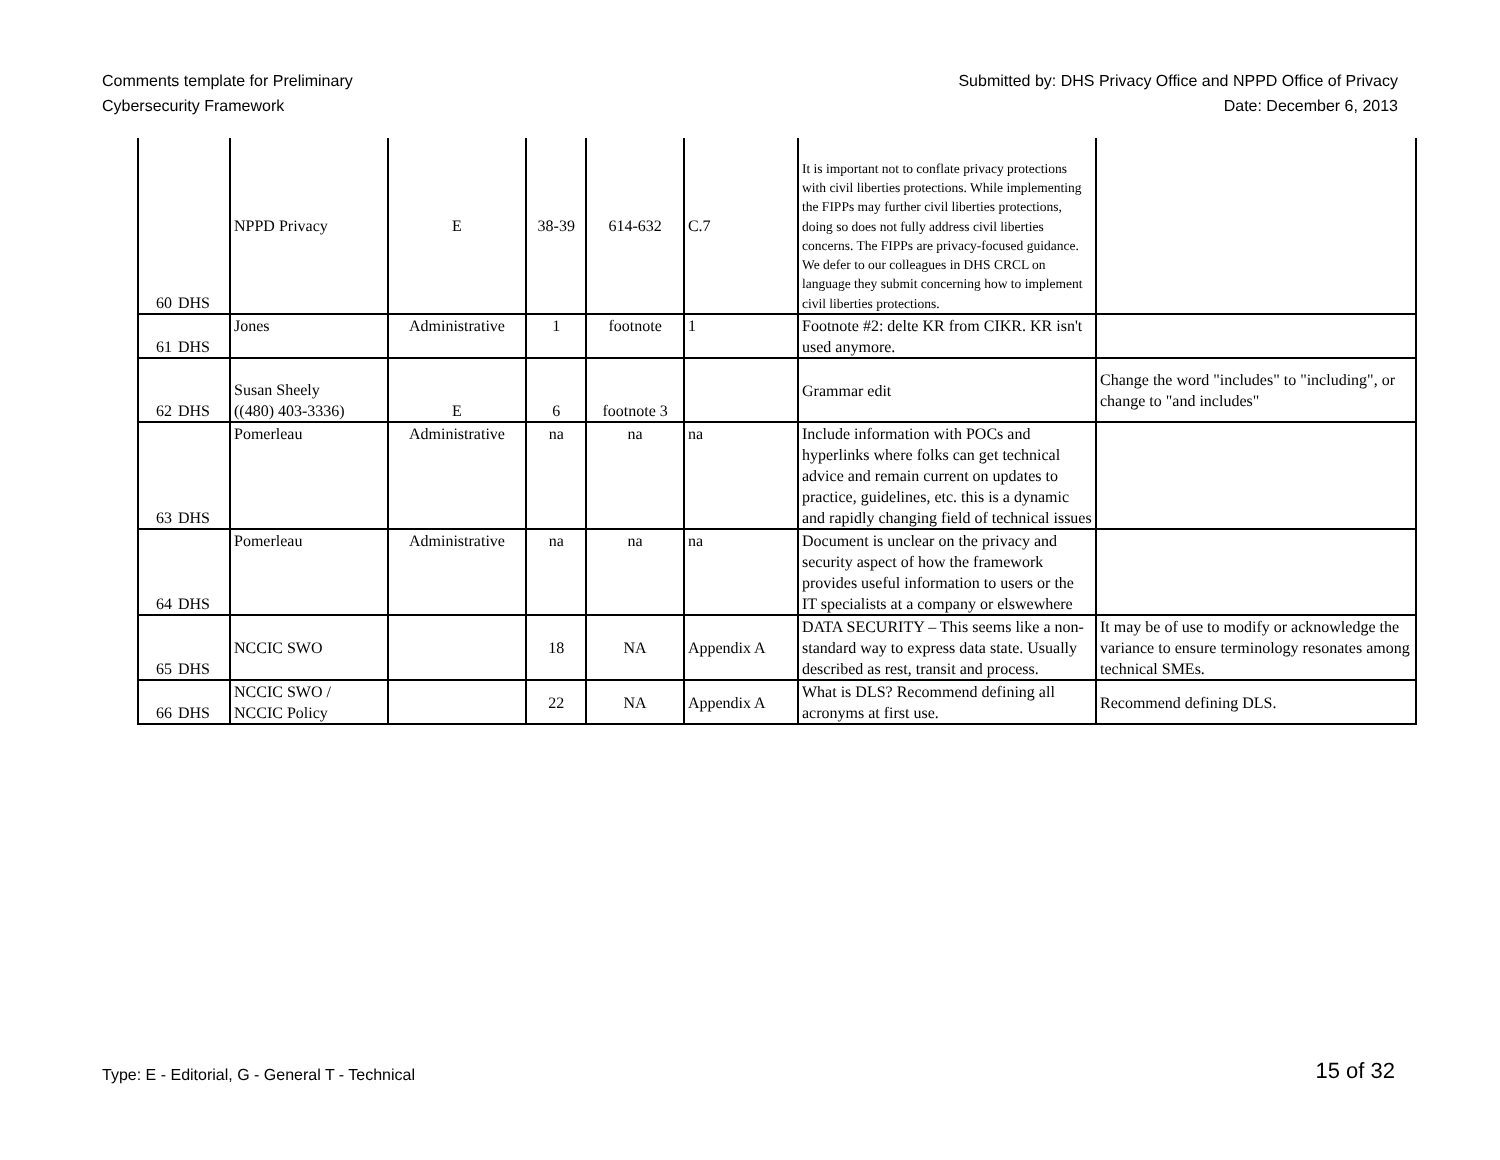Comments template for Preliminary
Cybersecurity Framework
Submitted by: DHS Privacy Office and NPPD Office of Privacy
Date: December 6, 2013
| 60 | DHS | NPPD Privacy | E | 38-39 | 614-632 | C.7 | It is important not to conflate privacy protections with civil liberties protections. While implementing the FIPPs may further civil liberties protections, doing so does not fully address civil liberties concerns. The FIPPs are privacy-focused guidance. We defer to our colleagues in DHS CRCL on language they submit concerning how to implement civil liberties protections. | |
| 61 | DHS | Jones | Administrative | 1 | footnote | 1 | Footnote #2: delte KR from CIKR. KR isn't used anymore. | |
| 62 | DHS | Susan Sheely ((480) 403-3336) | E | 6 | footnote 3 | | Grammar edit | Change the word "includes" to "including", or change to "and includes" |
| 63 | DHS | Pomerleau | Administrative | na | na | na | Include information with POCs and hyperlinks where folks can get technical advice and remain current on updates to practice, guidelines, etc. this is a dynamic and rapidly changing field of technical issues | |
| 64 | DHS | Pomerleau | Administrative | na | na | na | Document is unclear on the privacy and security aspect of how the framework provides useful information to users or the IT specialists at a company or elswewhere | |
| 65 | DHS | NCCIC SWO | | 18 | NA | Appendix A | DATA SECURITY – This seems like a non-standard way to express data state. Usually described as rest, transit and process. | It may be of use to modify or acknowledge the variance to ensure terminology resonates among technical SMEs. |
| 66 | DHS | NCCIC SWO / NCCIC Policy | | 22 | NA | Appendix A | What is DLS? Recommend defining all acronyms at first use. | Recommend defining DLS. |
Type: E - Editorial, G - General T - Technical
15 of 32